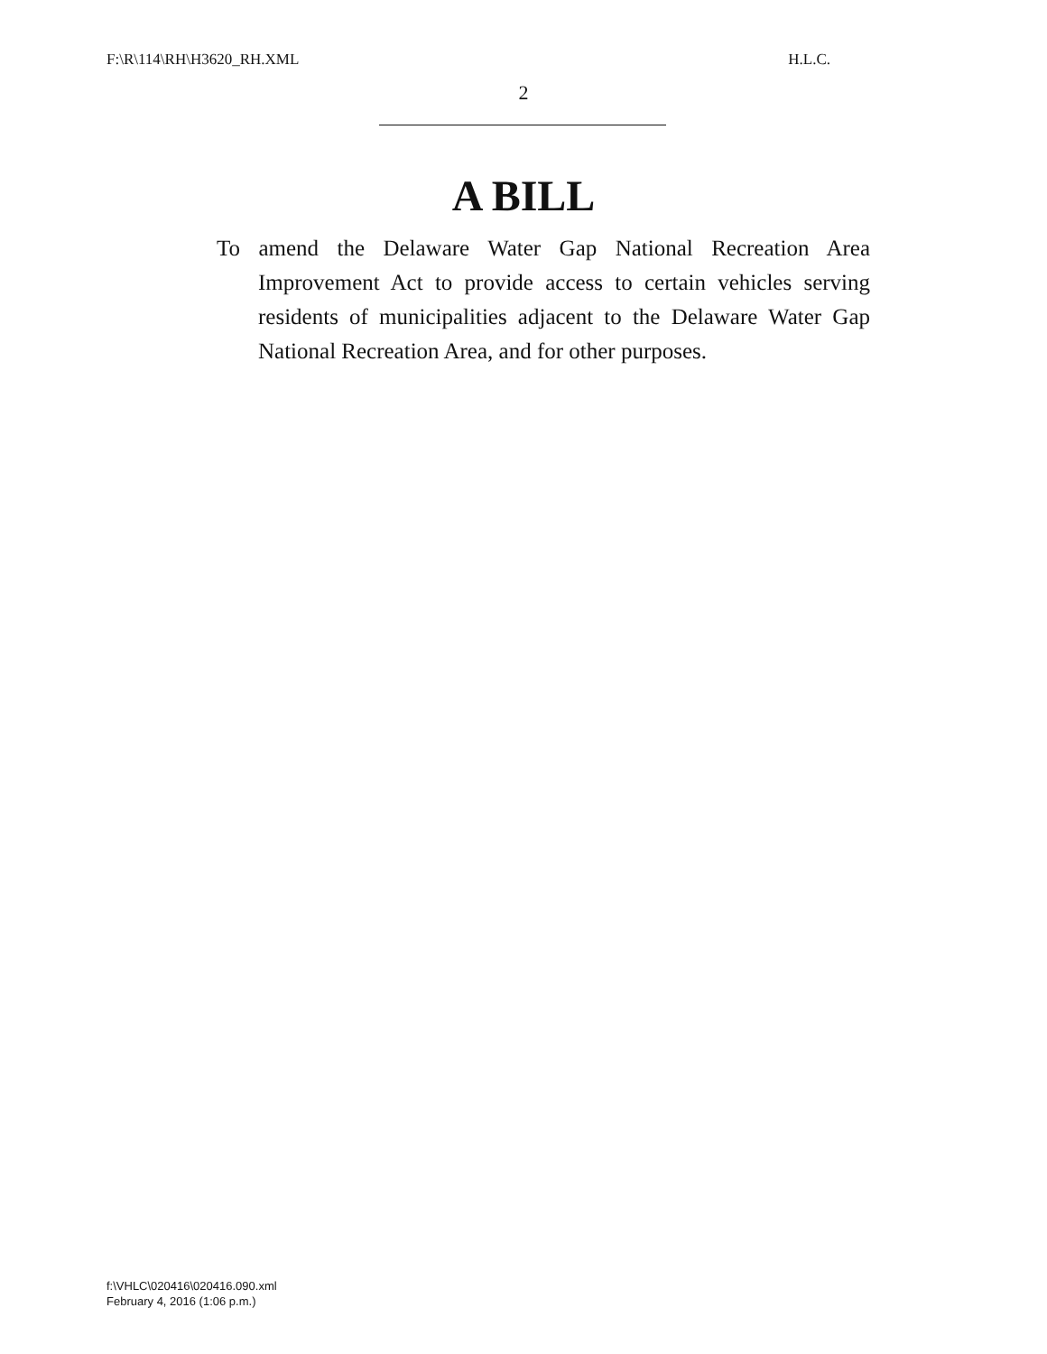F:\R\114\RH\H3620_RH.XML H.L.C.
2
A BILL
To amend the Delaware Water Gap National Recreation Area Improvement Act to provide access to certain vehicles serving residents of municipalities adjacent to the Delaware Water Gap National Recreation Area, and for other purposes.
f:\VHLC\020416\020416.090.xml
February 4, 2016 (1:06 p.m.)